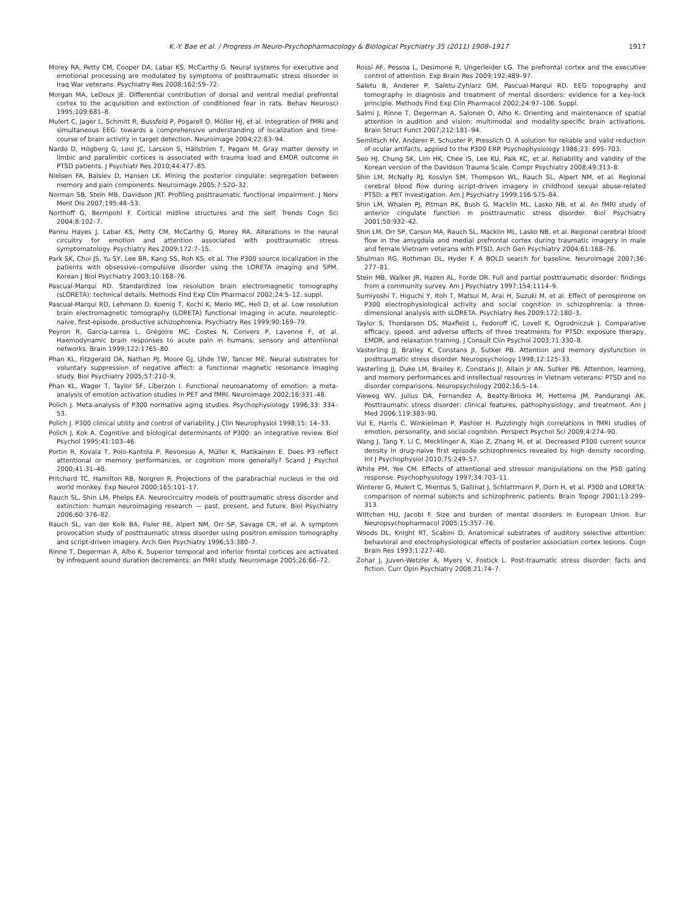K.-Y. Bae et al. / Progress in Neuro-Psychopharmacology & Biological Psychiatry 35 (2011) 1908–1917 1917
Morey RA, Petty CM, Cooper DA, Labar KS, McCarthy G. Neural systems for executive and emotional processing are modulated by symptoms of posttraumatic stress disorder in Iraq War veterans. Psychiatry Res 2008;162:59–72.
Morgan MA, LeDoux JE. Differential contribution of dorsal and ventral medial prefrontal cortex to the acquisition and extinction of conditioned fear in rats. Behav Neurosci 1995;109:681–8.
Mulert C, Jager L, Schmitt R, Bussfeld P, Pogarell O, Möller HJ, et al. Integration of fMRI and simultaneous EEG: towards a comprehensive understanding of localization and time-course of brain activity in target detection. Neuroimage 2004;22:83–94.
Nardo D, Högberg G, Looi JC, Larsson S, Hällström T, Pagani M. Gray matter density in limbic and paralimbic cortices is associated with trauma load and EMDR outcome in PTSD patients. J Psychiatr Res 2010;44:477–85.
Nielsen FA, Balslev D, Hansen LK. Mining the posterior cingulate: segregation between memory and pain components. Neuroimage 2005;7:520–32.
Norman SB, Stein MB, Davidson JRT. Profiling posttraumatic functional impairment. J Nerv Ment Dis 2007;195:48–53.
Northoff G, Bermpohl F. Cortical midline structures and the self. Trends Cogn Sci 2004;8:102–7.
Pannu Hayes J, Labar KS, Petty CM, McCarthy G, Morey RA. Alterations in the neural circuitry for emotion and attention associated with posttraumatic stress symptomatology. Psychiatry Res 2009;172:7–15.
Park SK, Choi JS, Yu SY, Lee BR, Kang SS, Roh KS, et al. The P300 source localization in the patients with obsessive–compulsive disorder using the LORETA imaging and SPM. Korean J Biol Psychiatry 2003;10:168–76.
Pascual-Marqui RD. Standardized low resolution brain electromagnetic tomography (sLORETA): technical details. Methods Find Exp Clin Pharmacol 2002;24:5–12. suppl.
Pascual-Marqui RD, Lehmann D, Koenig T, Kochi K, Merlo MC, Hell D, et al. Low resolution brain electromagnetic tomography (LORETA) functional imaging in acute, neuroleptic-naive, first-episode, productive schizophrenia. Psychiatry Res 1999;90:169–79.
Peyron R, Garcia-Larrea L, Grégoire MC, Costes N, Convers P, Lavenne F, et al. Haemodynamic brain responses to acute pain in humans: sensory and attentional networks. Brain 1999;122:1765–80.
Phan KL, Fitzgerald DA, Nathan PJ, Moore GJ, Uhde TW, Tancer ME. Neural substrates for voluntary suppression of negative affect: a functional magnetic resonance imaging study. Biol Psychiatry 2005;57:210–9.
Phan KL, Wager T, Taylor SF, Liberzon I. Functional neuroanatomy of emotion: a meta-analysis of emotion activation studies in PET and fMRI. Neuroimage 2002;16:331–48.
Polich J. Meta-analysis of P300 normative aging studies. Psychophysiology 1996;33: 334–53.
Polich J. P300 clinical utility and control of variability. J Clin Neurophysiol 1998;15: 14–33.
Polich J, Kok A. Cognitive and biological determinants of P300: an integrative review. Biol Psychol 1995;41:103–46.
Portin R, Kovala T, Polo-Kantola P, Revonsuo A, Müller K, Matikainen E. Does P3 reflect attentional or memory performances, or cognition more generally? Scand J Psychol 2000;41:31–40.
Pritchard TC, Hamilton RB, Norgren R. Projections of the parabrachial nucleus in the old world monkey. Exp Neurol 2000;165:101–17.
Rauch SL, Shin LM, Phelps EA. Neurocircuitry models of posttraumatic stress disorder and extinction: human neuroimaging research — past, present, and future. Biol Psychiatry 2006;60:376–82.
Rauch SL, van der Kolk BA, Fisler RE, Alpert NM, Orr SP, Savage CR, et al. A symptom provocation study of posttraumatic stress disorder using positron emission tomography and script-driven imagery. Arch Gen Psychiatry 1996;53:380–7.
Rinne T, Degerman A, Alho K. Superior temporal and inferior frontal cortices are activated by infrequent sound duration decrements: an fMRI study. Neuroimage 2005;26:66–72.
Rossi AF, Pessoa L, Desimone R, Ungerleider LG. The prefrontal cortex and the executive control of attention. Exp Brain Res 2009;192:489–97.
Saletu B, Anderer P, Saletu-Zyhlarz GM, Pascual-Marqui RD. EEG topography and tomography in diagnosis and treatment of mental disorders: evidence for a key-lock principle. Methods Find Exp Clin Pharmacol 2002;24:97–106. Suppl.
Salmi J, Rinne T, Degerman A, Salonen O, Alho K. Orienting and maintenance of spatial attention in audition and vision: multimodal and modality-specific brain activations. Brain Struct Funct 2007;212:181–94.
Semlitsch HV, Anderer P, Schuster P, Presslich O. A solution for reliable and valid reduction of ocular artifacts, applied to the P300 ERP. Psychophysiology 1986;23: 695–703.
Seo HJ, Chung SK, Lim HK, Chee IS, Lee KU, Paik KC, et al. Reliability and validity of the Korean version of the Davidson Trauma Scale. Compr Psychiatry 2008;49:313–8.
Shin LM, McNally RJ, Kosslyn SM, Thompson WL, Rauch SL, Alpert NM, et al. Regional cerebral blood flow during script-driven imagery in childhood sexual abuse-related PTSD: a PET investigation. Am J Psychiatry 1999;156:575–84.
Shin LM, Whalen PJ, Pitman RK, Bush G, Macklin ML, Lasko NB, et al. An fMRI study of anterior cingulate function in posttraumatic stress disorder. Biol Psychiatry 2001;50:932–42.
Shin LM, Orr SP, Carson MA, Rauch SL, Macklin ML, Lasko NB, et al. Regional cerebral blood flow in the amygdala and medial prefrontal cortex during traumatic imagery in male and female Vietnam veterans with PTSD. Arch Gen Psychiatry 2004;61:168–76.
Shulman RG, Rothman DL, Hyder F. A BOLD search for baseline. Neuroimage 2007;36: 277–81.
Stein MB, Walker JR, Hazen AL, Forde DR. Full and partial posttraumatic disorder: findings from a community survey. Am J Psychiatry 1997;154:1114–9.
Sumiyoshi T, Higuchi Y, Itoh T, Matsui M, Arai H, Suzuki M, et al. Effect of perospirone on P300 electrophysiological activity and social cognition in schizophrenia: a three-dimensional analysis with sLORETA. Psychiatry Res 2009;172:180–3.
Taylor S, Thordarson DS, Maxfield L, Fedoroff IC, Lovell K, Ogrodniczuk J. Comparative efficacy, speed. and adverse effects of three treatments for PTSD: exposure therapy, EMDR, and relaxation training. J Consult Clin Psychol 2003;71:330–8.
Vasterling JJ, Brailey K, Constans JI, Sutker PB. Attention and memory dysfunction in posttraumatic stress disorder. Neuropsychology 1998;12:125–33.
Vasterling JJ, Duke LM, Brailey K, Constans JI, Allain Jr AN, Sutker PB. Attention, learning, and memory performances and intellectual resources in Vietnam veterans: PTSD and no disorder comparisons. Neuropsychology 2002;16:5–14.
Vieweg WV, Julius DA, Fernandez A, Beatty-Brooks M, Hettema JM, Pandurangi AK. Posttraumatic stress disorder: clinical features, pathophysiology, and treatment. Am J Med 2006;119:383–90.
Vul E, Harris C, Winkielman P, Pashler H. Puzzlingly high correlations in fMRI studies of emotion, personality, and social cognition. Perspect Psychol Sci 2009;4:274–90.
Wang J, Tang Y, Li C, Mecklinger A, Xiao Z, Zhang M, et al. Decreased P300 current source density in drug-naive first episode schizophrenics revealed by high density recording. Int J Psychophysiol 2010;75:249–57.
White PM, Yee CM. Effects of attentional and stressor manipulations on the P50 gating response. Psychophysiology 1997;34:703–11.
Winterer G, Mulert C, Mientus S, Gallinat J, Schlattmann P, Dorn H, et al. P300 and LORETA: comparison of normal subjects and schizophrenic patients. Brain Topogr 2001;13:299–313.
Wittchen HU, Jacobi F. Size and burden of mental disorders in European Union. Eur Neuropsychopharmacol 2005;15:357–76.
Woods DL, Knight RT, Scabini D. Anatomical substrates of auditory selective attention: behavioral and electrophysiological effects of posterior association cortex lesions. Cogn Brain Res 1993;1:227–40.
Zohar J, Juven-Wetzler A, Myers V, Fostick L. Post-traumatic stress disorder: facts and fiction. Curr Opin Psychiatry 2008;21:74–7.